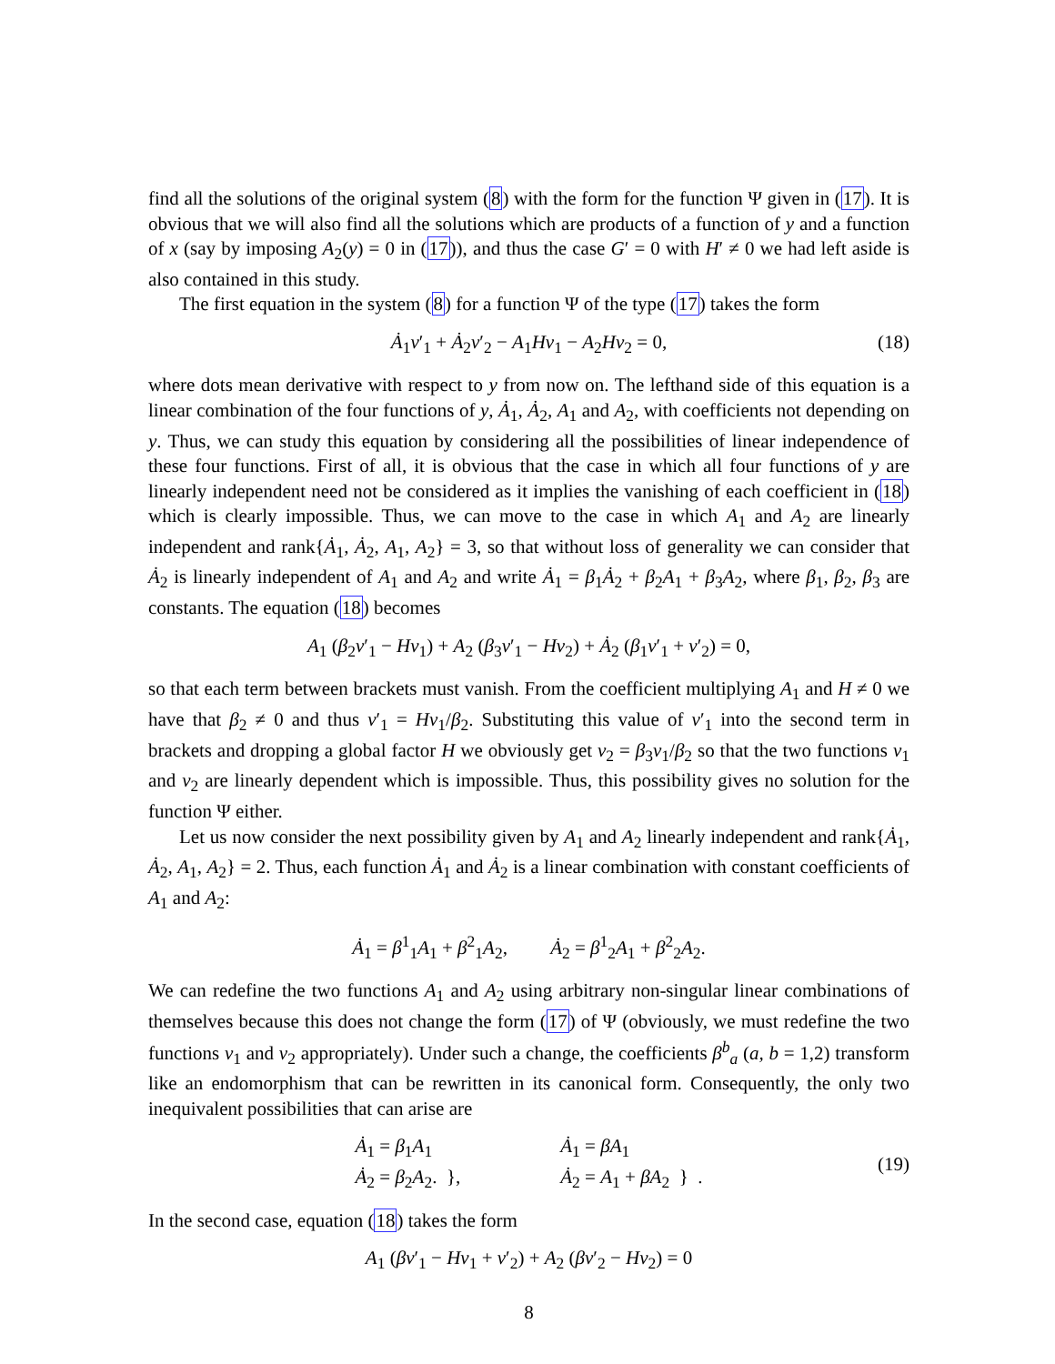find all the solutions of the original system (8) with the form for the function Ψ given in (17). It is obvious that we will also find all the solutions which are products of a function of y and a function of x (say by imposing A<sub>2</sub>(y) = 0 in (17)), and thus the case G′ = 0 with H′ ≠ 0 we had left aside is also contained in this study.
The first equation in the system (8) for a function Ψ of the type (17) takes the form
Ȧ<sub>1</sub>v′<sub>1</sub> + Ȧ<sub>2</sub>v′<sub>2</sub> − A<sub>1</sub>Hv<sub>1</sub> − A<sub>2</sub>Hv<sub>2</sub> = 0, (18)
where dots mean derivative with respect to y from now on. The lefthand side of this equation is a linear combination of the four functions of y, Ȧ<sub>1</sub>, Ȧ<sub>2</sub>, A<sub>1</sub> and A<sub>2</sub>, with coefficients not depending on y. Thus, we can study this equation by considering all the possibilities of linear independence of these four functions. First of all, it is obvious that the case in which all four functions of y are linearly independent need not be considered as it implies the vanishing of each coefficient in (18) which is clearly impossible. Thus, we can move to the case in which A<sub>1</sub> and A<sub>2</sub> are linearly independent and rank{Ȧ<sub>1</sub>, Ȧ<sub>2</sub>, A<sub>1</sub>, A<sub>2</sub>} = 3, so that without loss of generality we can consider that Ȧ<sub>2</sub> is linearly independent of A<sub>1</sub> and A<sub>2</sub> and write Ȧ<sub>1</sub> = β<sub>1</sub>Ȧ<sub>2</sub> + β<sub>2</sub>A<sub>1</sub> + β<sub>3</sub>A<sub>2</sub>, where β<sub>1</sub>, β<sub>2</sub>, β<sub>3</sub> are constants. The equation (18) becomes
A<sub>1</sub> (β<sub>2</sub>v′<sub>1</sub> − Hv<sub>1</sub>) + A<sub>2</sub> (β<sub>3</sub>v′<sub>1</sub> − Hv<sub>2</sub>) + Ȧ<sub>2</sub> (β<sub>1</sub>v′<sub>1</sub> + v′<sub>2</sub>) = 0,
so that each term between brackets must vanish. From the coefficient multiplying A<sub>1</sub> and H ≠ 0 we have that β<sub>2</sub> ≠ 0 and thus v′<sub>1</sub> = Hv<sub>1</sub>/β<sub>2</sub>. Substituting this value of v′<sub>1</sub> into the second term in brackets and dropping a global factor H we obviously get v<sub>2</sub> = β<sub>3</sub>v<sub>1</sub>/β<sub>2</sub> so that the two functions v<sub>1</sub> and v<sub>2</sub> are linearly dependent which is impossible. Thus, this possibility gives no solution for the function Ψ either.
Let us now consider the next possibility given by A<sub>1</sub> and A<sub>2</sub> linearly independent and rank{Ȧ<sub>1</sub>, Ȧ<sub>2</sub>, A<sub>1</sub>, A<sub>2</sub>} = 2. Thus, each function Ȧ<sub>1</sub> and Ȧ<sub>2</sub> is a linear combination with constant coefficients of A<sub>1</sub> and A<sub>2</sub>:
Ȧ<sub>1</sub> = β<sup>1</sup><sub>1</sub>A<sub>1</sub> + β<sup>2</sup><sub>1</sub>A<sub>2</sub>, Ȧ<sub>2</sub> = β<sup>1</sup><sub>2</sub>A<sub>1</sub> + β<sup>2</sup><sub>2</sub>A<sub>2</sub>.
We can redefine the two functions A<sub>1</sub> and A<sub>2</sub> using arbitrary non-singular linear combinations of themselves because this does not change the form (17) of Ψ (obviously, we must redefine the two functions v<sub>1</sub> and v<sub>2</sub> appropriately). Under such a change, the coefficients β<sup>b</sup><sub>a</sub> (a, b = 1,2) transform like an endomorphism that can be rewritten in its canonical form. Consequently, the only two inequivalent possibilities that can arise are
Ȧ<sub>1</sub> = β<sub>1</sub>A<sub>1</sub>
Ȧ<sub>2</sub> = β<sub>2</sub>A<sub>2</sub>. }, Ȧ<sub>1</sub> = βA<sub>1</sub>
Ȧ<sub>2</sub> = A<sub>1</sub> + βA<sub>2</sub> } . (19)
In the second case, equation (18) takes the form
A<sub>1</sub> (βv′<sub>1</sub> − Hv<sub>1</sub> + v′<sub>2</sub>) + A<sub>2</sub> (βv′<sub>2</sub> − Hv<sub>2</sub>) = 0
8